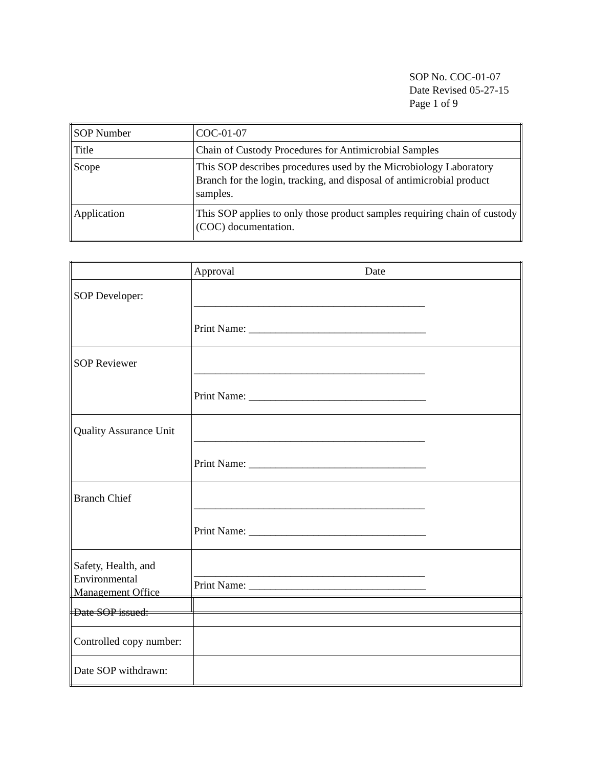SOP No. COC-01-07
Date Revised 05-27-15
Page 1 of 9
| SOP Number | COC-01-07 |
| Title | Chain of Custody Procedures for Antimicrobial Samples |
| Scope | This SOP describes procedures used by the Microbiology Laboratory Branch for the login, tracking, and disposal of antimicrobial product samples. |
| Application | This SOP applies to only those product samples requiring chain of custody (COC) documentation. |
| | Approval Date |
| SOP Developer: | ___________________________________________ Print Name: _________________________________ |
| SOP Reviewer | ___________________________________________ Print Name: _________________________________ |
| Quality Assurance Unit | ___________________________________________ Print Name: _________________________________ |
| Branch Chief | ___________________________________________ Print Name: _________________________________ |
| Safety, Health, and Environmental Management Office | ___________________________________________ Print Name: _________________________________ |
| Date SOP issued: | |
| Controlled copy number: | |
| Date SOP withdrawn: | |